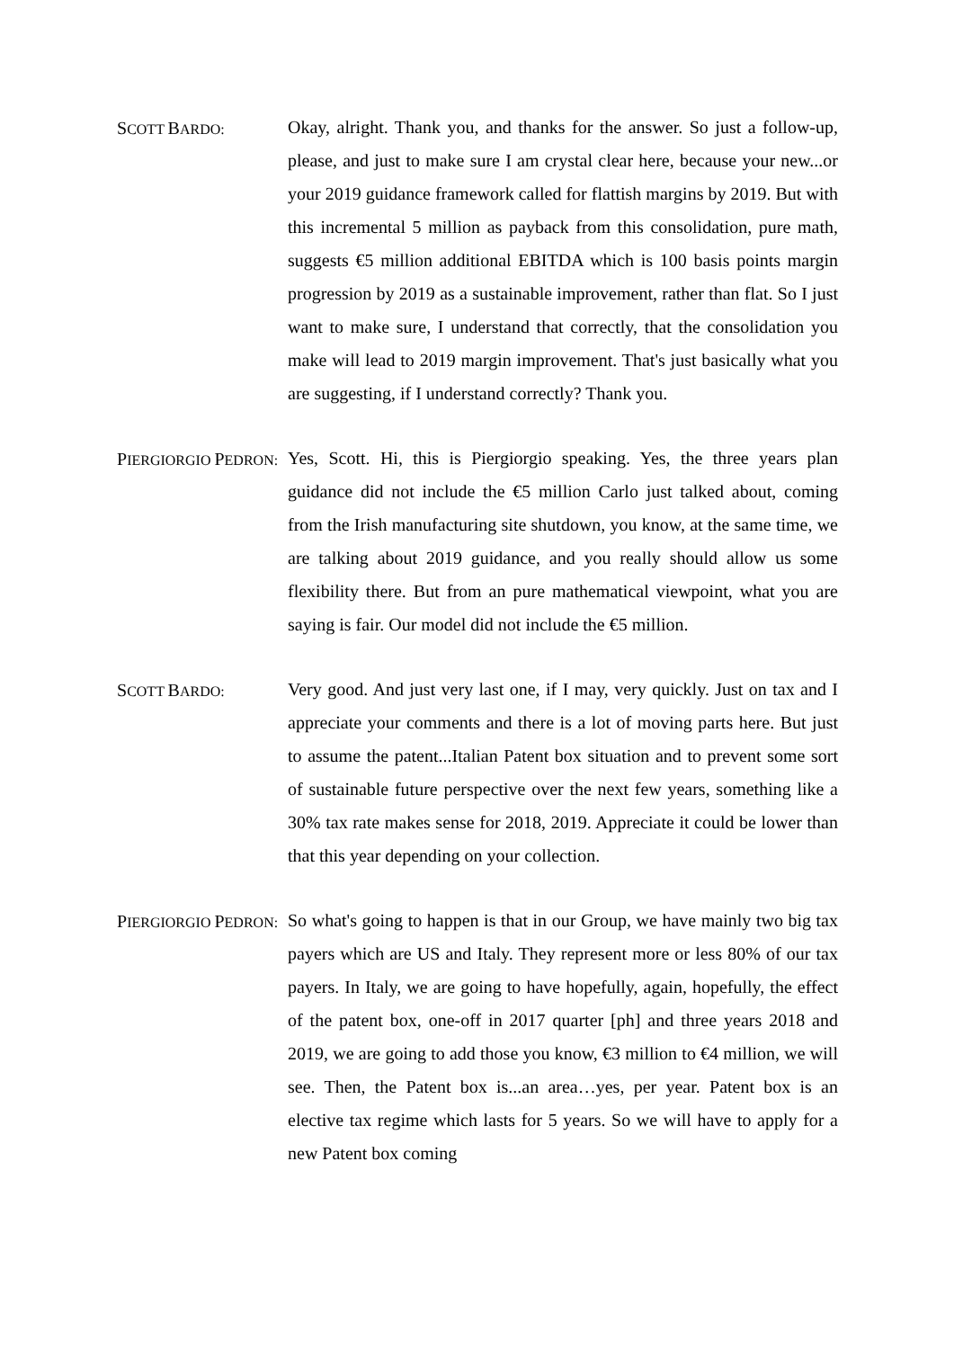SCOTT BARDO:
Okay, alright. Thank you, and thanks for the answer. So just a follow-up, please, and just to make sure I am crystal clear here, because your new...or your 2019 guidance framework called for flattish margins by 2019. But with this incremental 5 million as payback from this consolidation, pure math, suggests €5 million additional EBITDA which is 100 basis points margin progression by 2019 as a sustainable improvement, rather than flat. So I just want to make sure, I understand that correctly, that the consolidation you make will lead to 2019 margin improvement. That's just basically what you are suggesting, if I understand correctly? Thank you.
PIERGIORGIO PEDRON:
Yes, Scott. Hi, this is Piergiorgio speaking. Yes, the three years plan guidance did not include the €5 million Carlo just talked about, coming from the Irish manufacturing site shutdown, you know, at the same time, we are talking about 2019 guidance, and you really should allow us some flexibility there. But from an pure mathematical viewpoint, what you are saying is fair. Our model did not include the €5 million.
SCOTT BARDO:
Very good. And just very last one, if I may, very quickly. Just on tax and I appreciate your comments and there is a lot of moving parts here. But just to assume the patent...Italian Patent box situation and to prevent some sort of sustainable future perspective over the next few years, something like a 30% tax rate makes sense for 2018, 2019. Appreciate it could be lower than that this year depending on your collection.
PIERGIORGIO PEDRON:
So what's going to happen is that in our Group, we have mainly two big tax payers which are US and Italy. They represent more or less 80% of our tax payers. In Italy, we are going to have hopefully, again, hopefully, the effect of the patent box, one-off in 2017 quarter [ph] and three years 2018 and 2019, we are going to add those you know, €3 million to €4 million, we will see. Then, the Patent box is...an area…yes, per year. Patent box is an elective tax regime which lasts for 5 years. So we will have to apply for a new Patent box coming